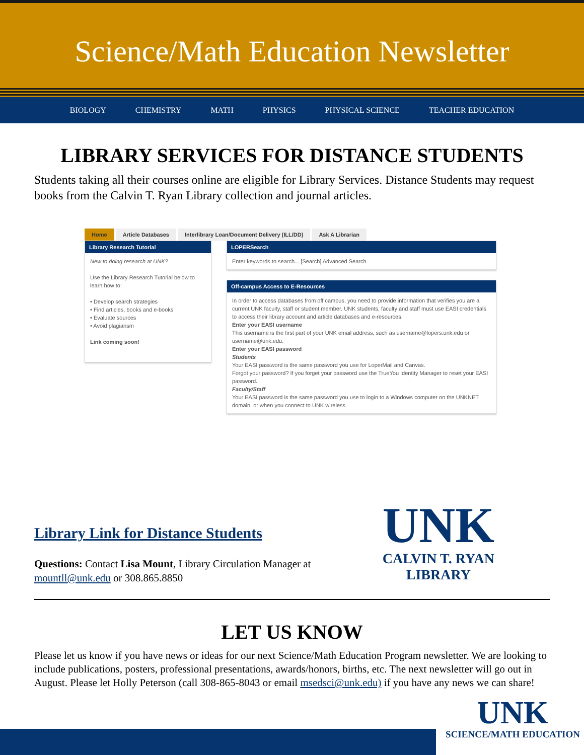Science/Math Education Newsletter
BIOLOGY CHEMISTRY MATH PHYSICS PHYSICAL SCIENCE TEACHER EDUCATION
LIBRARY SERVICES FOR DISTANCE STUDENTS
Students taking all their courses online are eligible for Library Services. Distance Students may request books from the Calvin T. Ryan Library collection and journal articles.
Home Article Databases Interlibrary Loan/Document Delivery (ILL/DD) Ask A Librarian
Library Research Tutorial
New to doing research at UNK?
Use the Library Research Tutorial below to learn how to:
• Develop search strategies
• Find articles, books and e-books
• Evaluate sources
• Avoid plagiarism
Link coming soon!
LOPERSearch
Enter keywords to search... [Search] Advanced Search
Off-campus Access to E-Resources
In order to access databases from off campus, you need to provide information that verifies you are a current UNK faculty, staff or student member. UNK students, faculty and staff must use EASI credentials to access their library account and article databases and e-resources.
Enter your EASI username
This username is the first part of your UNK email address, such as username@lopers.unk.edu or username@unk.edu.
Enter your EASI password
Students
Your EASI password is the same password you use for LoperMail and Canvas.
Forgot your password? If you forget your password use the TrueYou Identity Manager to reset your EASI password.
Faculty/Staff
Your EASI password is the same password you use to login to a Windows computer on the UNKNET domain, or when you connect to UNK wireless.
Library Link for Distance Students
Questions: Contact Lisa Mount, Library Circulation Manager at
mountll@unk.edu or 308.865.8850
UNK
CALVIN T. RYAN
LIBRARY
LET US KNOW
Please let us know if you have news or ideas for our next Science/Math Education Program newsletter. We are looking to include publications, posters, professional presentations, awards/honors, births, etc. The next newsletter will go out in August. Please let Holly Peterson (call 308-865-8043 or email msedsci@unk.edu) if you have any news we can share!
UNK
SCIENCE/MATH EDUCATION